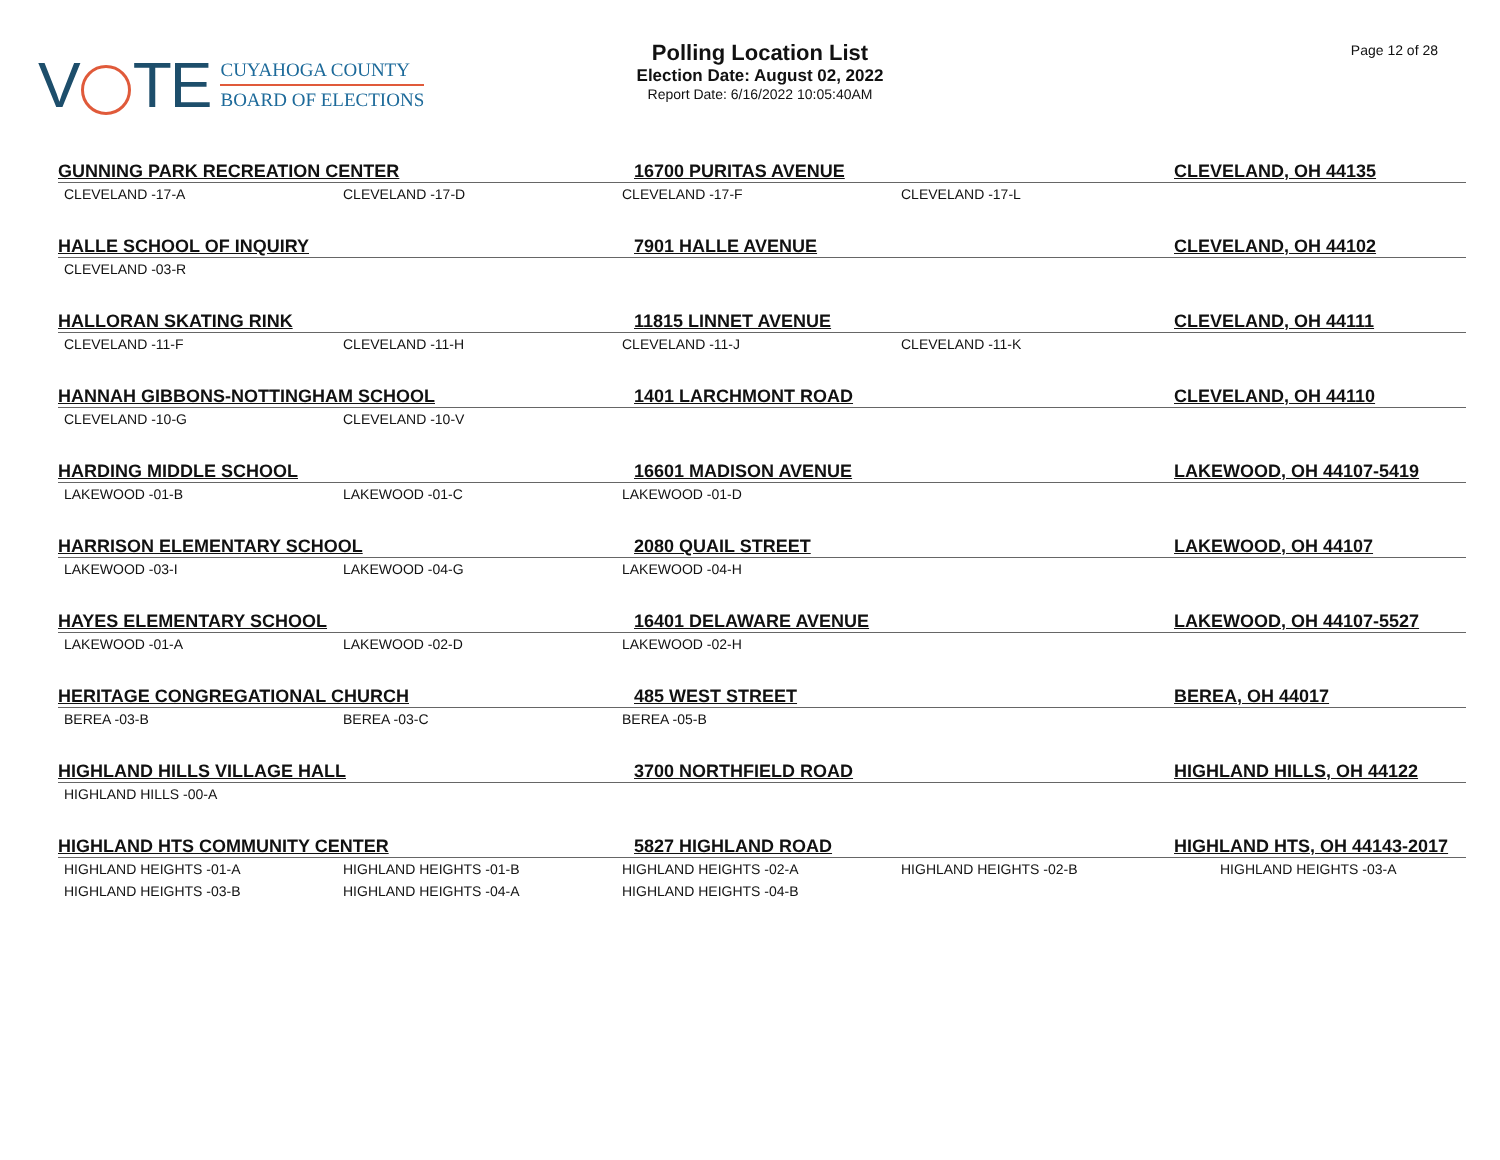V TE
CUYAHOGA COUNTY
BOARD OF ELECTIONS
Polling Location List
Election Date: August 02, 2022
Report Date: 6/16/2022 10:05:40AM
Page 12 of 28
| GUNNING PARK RECREATION CENTER | | 16700 PURITAS AVENUE | | CLEVELAND, OH 44135 |
| --- | --- | --- | --- | --- |
| CLEVELAND -17-A | CLEVELAND -17-D | CLEVELAND -17-F | CLEVELAND -17-L | |
| HALLE SCHOOL OF INQUIRY | | 7901 HALLE AVENUE | | CLEVELAND, OH 44102 |
| CLEVELAND -03-R | | | | |
| HALLORAN SKATING RINK | | 11815 LINNET AVENUE | | CLEVELAND, OH 44111 |
| CLEVELAND -11-F | CLEVELAND -11-H | CLEVELAND -11-J | CLEVELAND -11-K | |
| HANNAH GIBBONS-NOTTINGHAM SCHOOL | | 1401 LARCHMONT ROAD | | CLEVELAND, OH 44110 |
| CLEVELAND -10-G | CLEVELAND -10-V | | | |
| HARDING MIDDLE SCHOOL | | 16601 MADISON AVENUE | | LAKEWOOD, OH 44107-5419 |
| LAKEWOOD -01-B | LAKEWOOD -01-C | LAKEWOOD -01-D | | |
| HARRISON ELEMENTARY SCHOOL | | 2080 QUAIL STREET | | LAKEWOOD, OH 44107 |
| LAKEWOOD -03-I | LAKEWOOD -04-G | LAKEWOOD -04-H | | |
| HAYES ELEMENTARY SCHOOL | | 16401 DELAWARE AVENUE | | LAKEWOOD, OH 44107-5527 |
| LAKEWOOD -01-A | LAKEWOOD -02-D | LAKEWOOD -02-H | | |
| HERITAGE CONGREGATIONAL CHURCH | | 485 WEST STREET | | BEREA, OH 44017 |
| BEREA -03-B | BEREA -03-C | BEREA -05-B | | |
| HIGHLAND HILLS VILLAGE HALL | | 3700 NORTHFIELD ROAD | | HIGHLAND HILLS, OH 44122 |
| HIGHLAND HILLS -00-A | | | | |
| HIGHLAND HTS COMMUNITY CENTER | | 5827 HIGHLAND ROAD | | HIGHLAND HTS, OH 44143-2017 |
| HIGHLAND HEIGHTS -01-A | HIGHLAND HEIGHTS -01-B | HIGHLAND HEIGHTS -02-A | HIGHLAND HEIGHTS -02-B | HIGHLAND HEIGHTS -03-A |
| HIGHLAND HEIGHTS -03-B | HIGHLAND HEIGHTS -04-A | HIGHLAND HEIGHTS -04-B | | |